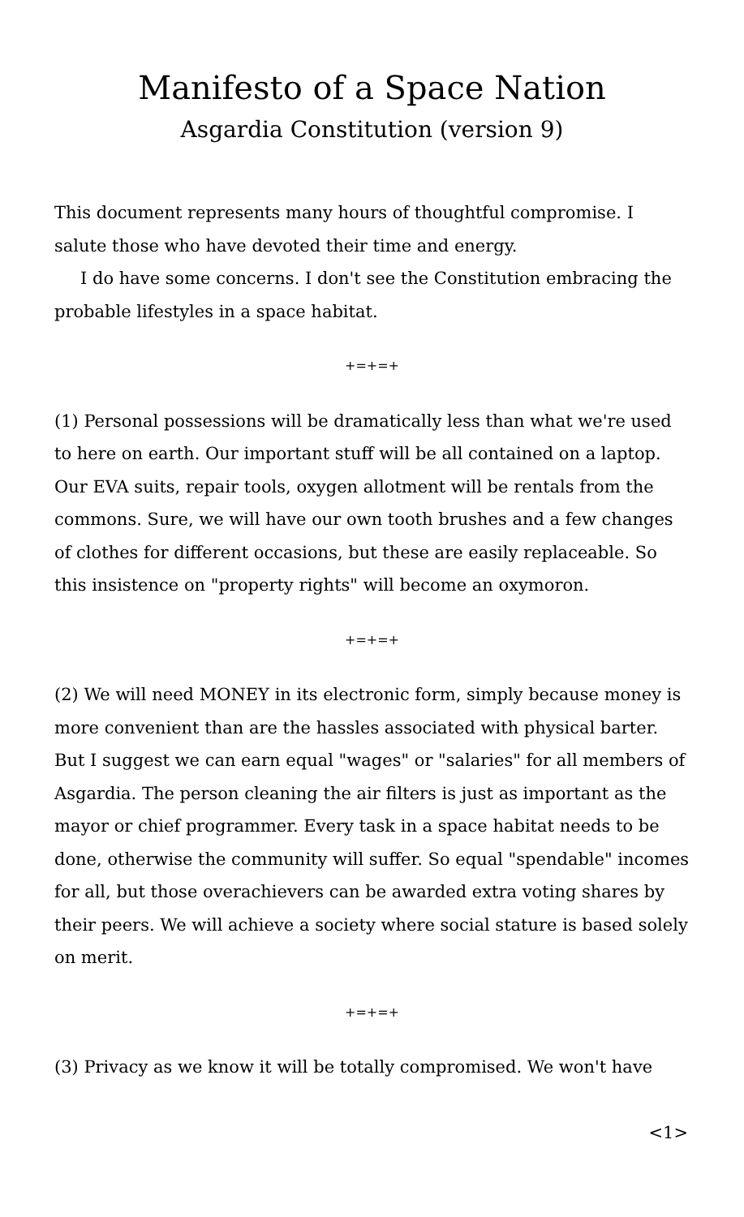Manifesto of a Space Nation
Asgardia Constitution (version 9)
This document represents many hours of thoughtful compromise. I salute those who have devoted their time and energy.
I do have some concerns. I don't see the Constitution embracing the probable lifestyles in a space habitat.
+=+=+
(1) Personal possessions will be dramatically less than what we're used to here on earth. Our important stuff will be all contained on a laptop. Our EVA suits, repair tools, oxygen allotment will be rentals from the commons. Sure, we will have our own tooth brushes and a few changes of clothes for different occasions, but these are easily replaceable. So this insistence on "property rights" will become an oxymoron.
+=+=+
(2) We will need MONEY in its electronic form, simply because money is more convenient than are the hassles associated with physical barter. But I suggest we can earn equal "wages" or "salaries" for all members of Asgardia. The person cleaning the air filters is just as important as the mayor or chief programmer. Every task in a space habitat needs to be done, otherwise the community will suffer. So equal "spendable" incomes for all, but those overachievers can be awarded extra voting shares by their peers. We will achieve a society where social stature is based solely on merit.
+=+=+
(3) Privacy as we know it will be totally compromised. We won't have
<1>